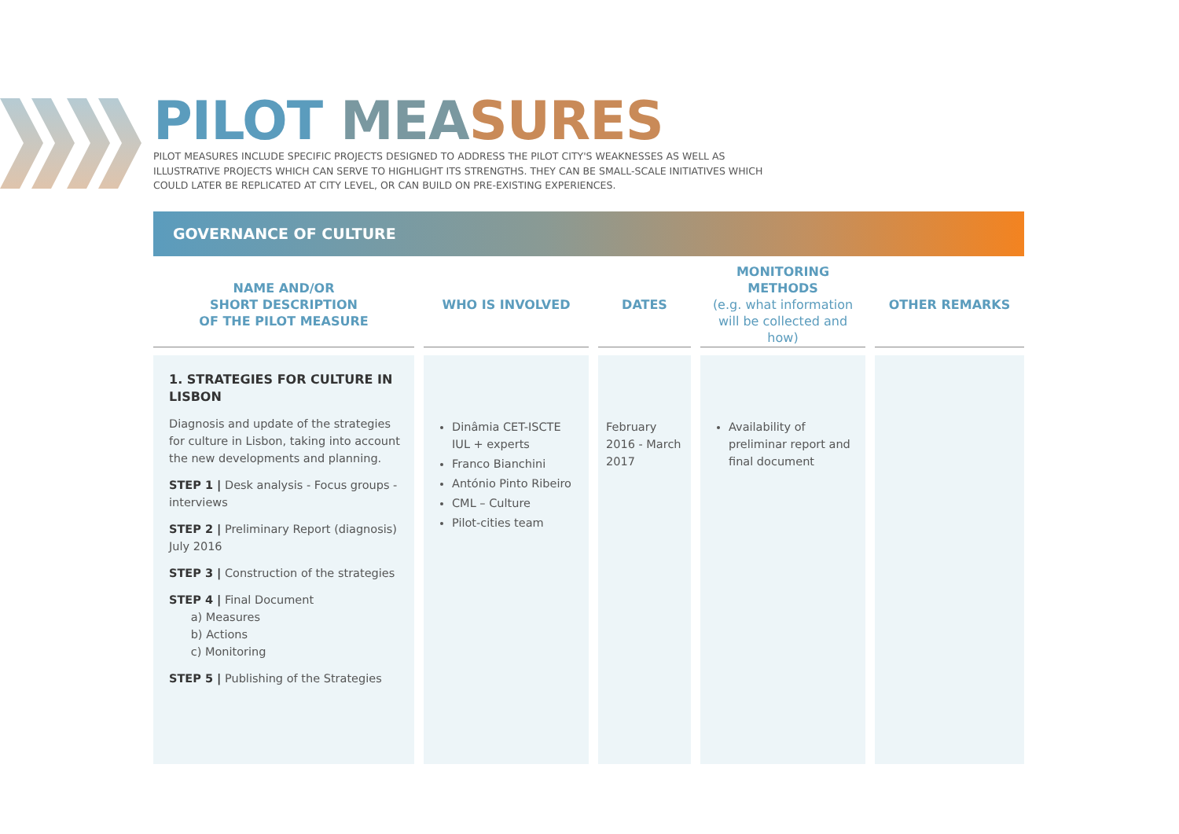PILOT MEASURES
PILOT MEASURES INCLUDE SPECIFIC PROJECTS DESIGNED TO ADDRESS THE PILOT CITY'S WEAKNESSES AS WELL AS ILLUSTRATIVE PROJECTS WHICH CAN SERVE TO HIGHLIGHT ITS STRENGTHS. THEY CAN BE SMALL-SCALE INITIATIVES WHICH COULD LATER BE REPLICATED AT CITY LEVEL, OR CAN BUILD ON PRE-EXISTING EXPERIENCES.
GOVERNANCE OF CULTURE
| NAME AND/OR SHORT DESCRIPTION OF THE PILOT MEASURE | WHO IS INVOLVED | DATES | MONITORING METHODS (e.g. what information will be collected and how) | OTHER REMARKS |
| --- | --- | --- | --- | --- |
| 1. STRATEGIES FOR CULTURE IN LISBON Diagnosis and update of the strategies for culture in Lisbon, taking into account the new developments and planning. STEP 1 / Desk analysis - Focus groups - interviews STEP 2 / Preliminary Report (diagnosis) July 2016 STEP 3 / Construction of the strategies STEP 4 / Final Document a) Measures b) Actions c) Monitoring STEP 5 / Publishing of the Strategies | Dinâmia CET-ISCTE IUL + experts Franco Bianchini António Pinto Ribeiro CML – Culture Pilot-cities team | February 2016 - March 2017 | Availability of preliminar report and final document | |